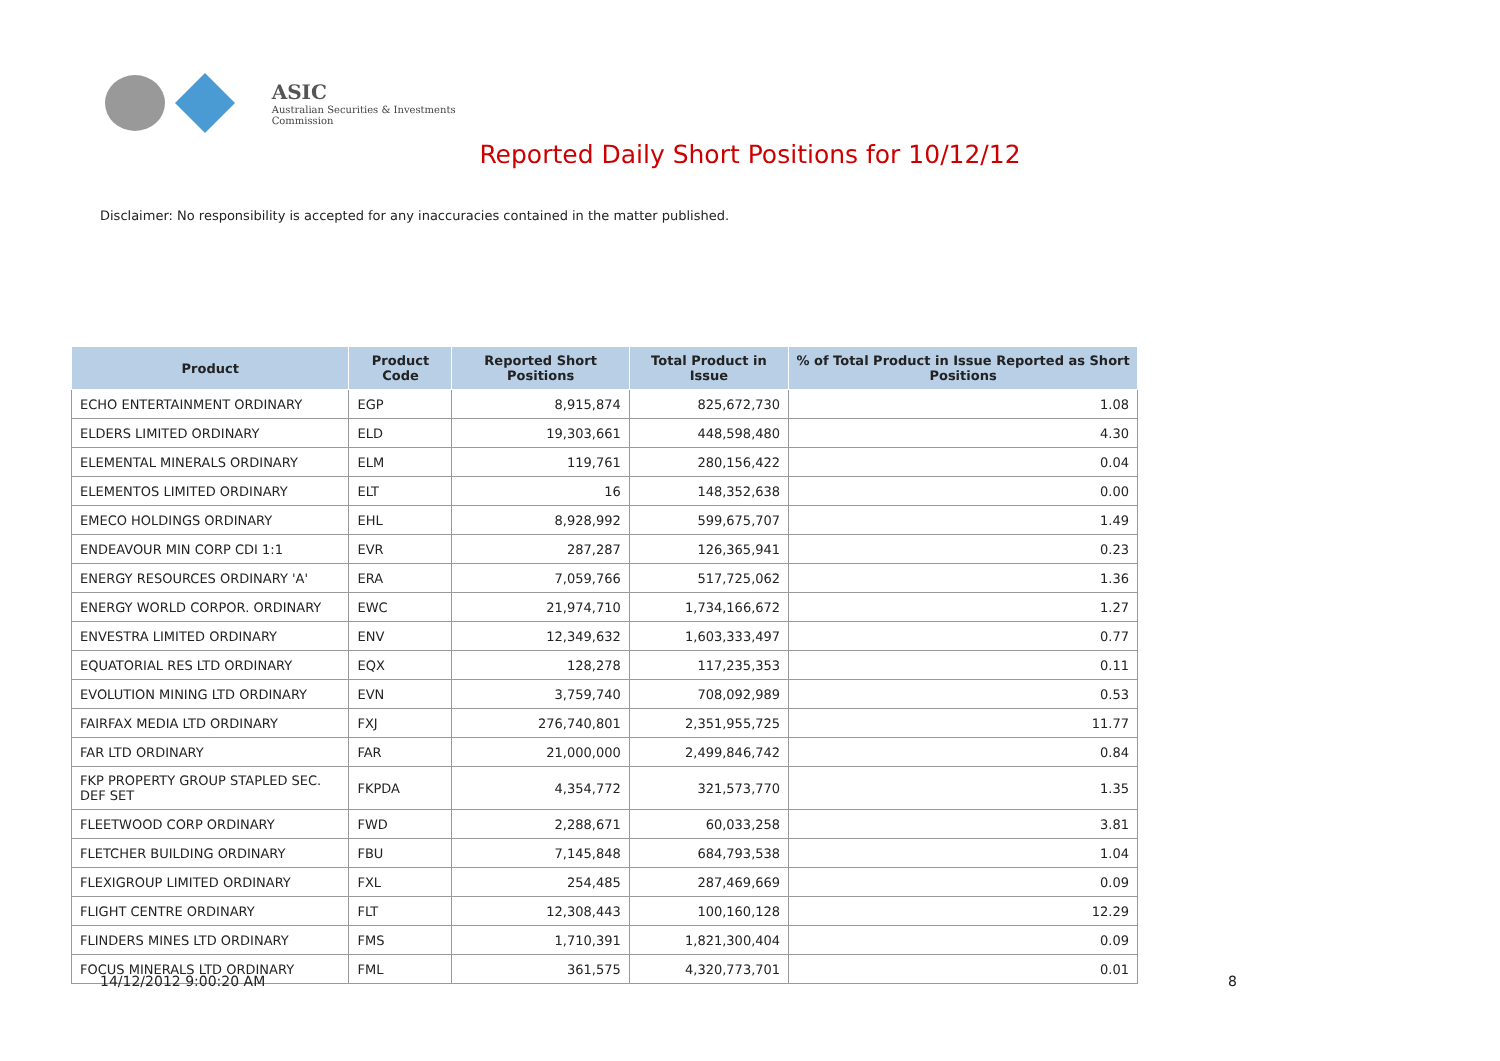ASIC
Australian Securities & Investments Commission
Reported Daily Short Positions for 10/12/12
Disclaimer: No responsibility is accepted for any inaccuracies contained in the matter published.
| Product | Product Code | Reported Short Positions | Total Product in Issue | % of Total Product in Issue Reported as Short Positions |
| --- | --- | --- | --- | --- |
| ECHO ENTERTAINMENT ORDINARY | EGP | 8,915,874 | 825,672,730 | 1.08 |
| ELDERS LIMITED ORDINARY | ELD | 19,303,661 | 448,598,480 | 4.30 |
| ELEMENTAL MINERALS ORDINARY | ELM | 119,761 | 280,156,422 | 0.04 |
| ELEMENTOS LIMITED ORDINARY | ELT | 16 | 148,352,638 | 0.00 |
| EMECO HOLDINGS ORDINARY | EHL | 8,928,992 | 599,675,707 | 1.49 |
| ENDEAVOUR MIN CORP CDI 1:1 | EVR | 287,287 | 126,365,941 | 0.23 |
| ENERGY RESOURCES ORDINARY 'A' | ERA | 7,059,766 | 517,725,062 | 1.36 |
| ENERGY WORLD CORPOR. ORDINARY | EWC | 21,974,710 | 1,734,166,672 | 1.27 |
| ENVESTRA LIMITED ORDINARY | ENV | 12,349,632 | 1,603,333,497 | 0.77 |
| EQUATORIAL RES LTD ORDINARY | EQX | 128,278 | 117,235,353 | 0.11 |
| EVOLUTION MINING LTD ORDINARY | EVN | 3,759,740 | 708,092,989 | 0.53 |
| FAIRFAX MEDIA LTD ORDINARY | FXJ | 276,740,801 | 2,351,955,725 | 11.77 |
| FAR LTD ORDINARY | FAR | 21,000,000 | 2,499,846,742 | 0.84 |
| FKP PROPERTY GROUP STAPLED SEC. DEF SET | FKPDA | 4,354,772 | 321,573,770 | 1.35 |
| FLEETWOOD CORP ORDINARY | FWD | 2,288,671 | 60,033,258 | 3.81 |
| FLETCHER BUILDING ORDINARY | FBU | 7,145,848 | 684,793,538 | 1.04 |
| FLEXIGROUP LIMITED ORDINARY | FXL | 254,485 | 287,469,669 | 0.09 |
| FLIGHT CENTRE ORDINARY | FLT | 12,308,443 | 100,160,128 | 12.29 |
| FLINDERS MINES LTD ORDINARY | FMS | 1,710,391 | 1,821,300,404 | 0.09 |
| FOCUS MINERALS LTD ORDINARY | FML | 361,575 | 4,320,773,701 | 0.01 |
14/12/2012 9:00:20 AM 8